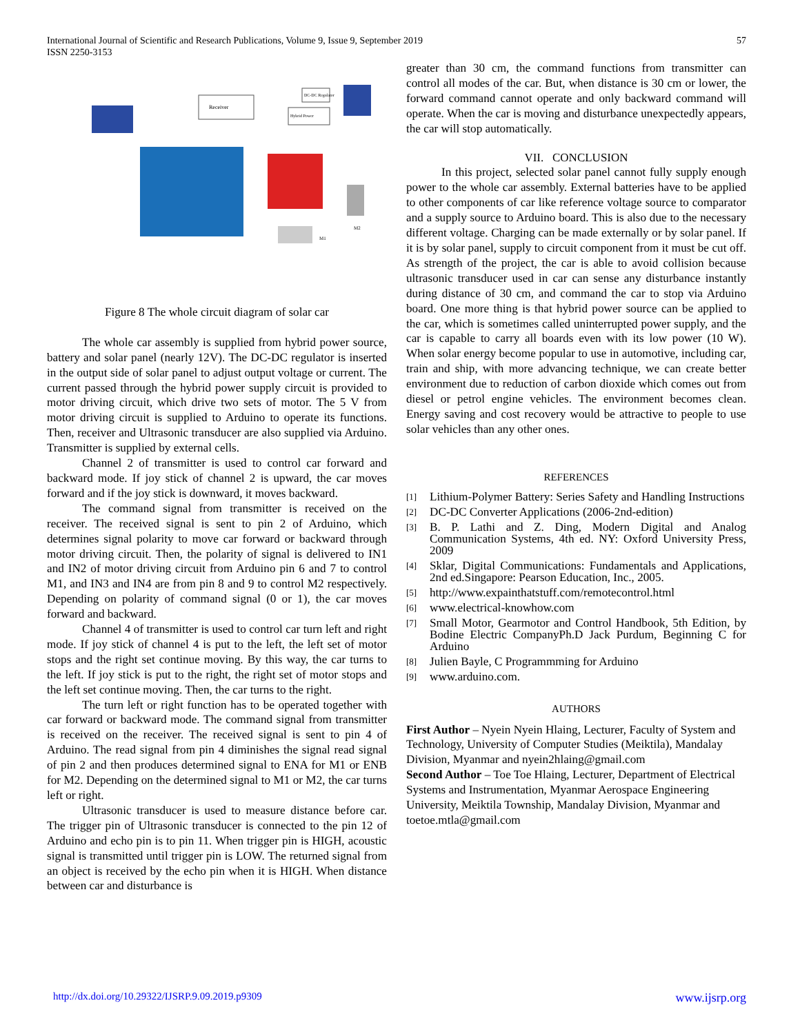International Journal of Scientific and Research Publications, Volume 9, Issue 9, September 2019
ISSN 2250-3153
57
Receiver
DC-DC Regulator
Hybrid Power
M1
M2
Figure 8 The whole circuit diagram of solar car
The whole car assembly is supplied from hybrid power source, battery and solar panel (nearly 12V). The DC-DC regulator is inserted in the output side of solar panel to adjust output voltage or current. The current passed through the hybrid power supply circuit is provided to motor driving circuit, which drive two sets of motor. The 5 V from motor driving circuit is supplied to Arduino to operate its functions. Then, receiver and Ultrasonic transducer are also supplied via Arduino. Transmitter is supplied by external cells.
Channel 2 of transmitter is used to control car forward and backward mode. If joy stick of channel 2 is upward, the car moves forward and if the joy stick is downward, it moves backward.
The command signal from transmitter is received on the receiver. The received signal is sent to pin 2 of Arduino, which determines signal polarity to move car forward or backward through motor driving circuit. Then, the polarity of signal is delivered to IN1 and IN2 of motor driving circuit from Arduino pin 6 and 7 to control M1, and IN3 and IN4 are from pin 8 and 9 to control M2 respectively. Depending on polarity of command signal (0 or 1), the car moves forward and backward.
Channel 4 of transmitter is used to control car turn left and right mode. If joy stick of channel 4 is put to the left, the left set of motor stops and the right set continue moving. By this way, the car turns to the left. If joy stick is put to the right, the right set of motor stops and the left set continue moving. Then, the car turns to the right.
The turn left or right function has to be operated together with car forward or backward mode. The command signal from transmitter is received on the receiver. The received signal is sent to pin 4 of Arduino. The read signal from pin 4 diminishes the signal read signal of pin 2 and then produces determined signal to ENA for M1 or ENB for M2. Depending on the determined signal to M1 or M2, the car turns left or right.
Ultrasonic transducer is used to measure distance before car. The trigger pin of Ultrasonic transducer is connected to the pin 12 of Arduino and echo pin is to pin 11. When trigger pin is HIGH, acoustic signal is transmitted until trigger pin is LOW. The returned signal from an object is received by the echo pin when it is HIGH. When distance between car and disturbance is
greater than 30 cm, the command functions from transmitter can control all modes of the car. But, when distance is 30 cm or lower, the forward command cannot operate and only backward command will operate. When the car is moving and disturbance unexpectedly appears, the car will stop automatically.
VII. CONCLUSION
In this project, selected solar panel cannot fully supply enough power to the whole car assembly. External batteries have to be applied to other components of car like reference voltage source to comparator and a supply source to Arduino board. This is also due to the necessary different voltage. Charging can be made externally or by solar panel. If it is by solar panel, supply to circuit component from it must be cut off. As strength of the project, the car is able to avoid collision because ultrasonic transducer used in car can sense any disturbance instantly during distance of 30 cm, and command the car to stop via Arduino board. One more thing is that hybrid power source can be applied to the car, which is sometimes called uninterrupted power supply, and the car is capable to carry all boards even with its low power (10 W). When solar energy become popular to use in automotive, including car, train and ship, with more advancing technique, we can create better environment due to reduction of carbon dioxide which comes out from diesel or petrol engine vehicles. The environment becomes clean. Energy saving and cost recovery would be attractive to people to use solar vehicles than any other ones.
REFERENCES
[1]
Lithium-Polymer Battery: Series Safety and Handling Instructions
[2]
DC-DC Converter Applications (2006-2nd-edition)
[3]
B. P. Lathi and Z. Ding, Modern Digital and Analog Communication Systems, 4th ed. NY: Oxford University Press, 2009
[4]
Sklar, Digital Communications: Fundamentals and Applications, 2nd ed.Singapore: Pearson Education, Inc., 2005.
[5]
http://www.expainthatstuff.com/remotecontrol.html
[6]
www.electrical-knowhow.com
[7]
Small Motor, Gearmotor and Control Handbook, 5th Edition, by Bodine Electric CompanyPh.D Jack Purdum, Beginning C for Arduino
[8]
Julien Bayle, C Programmming for Arduino
[9]
www.arduino.com.
AUTHORS
First Author – Nyein Nyein Hlaing, Lecturer, Faculty of System and Technology, University of Computer Studies (Meiktila), Mandalay Division, Myanmar and nyein2hlaing@gmail.com
Second Author – Toe Toe Hlaing, Lecturer, Department of Electrical Systems and Instrumentation, Myanmar Aerospace Engineering University, Meiktila Township, Mandalay Division, Myanmar and toetoe.mtla@gmail.com
http://dx.doi.org/10.29322/IJSRP.9.09.2019.p9309 www.ijsrp.org